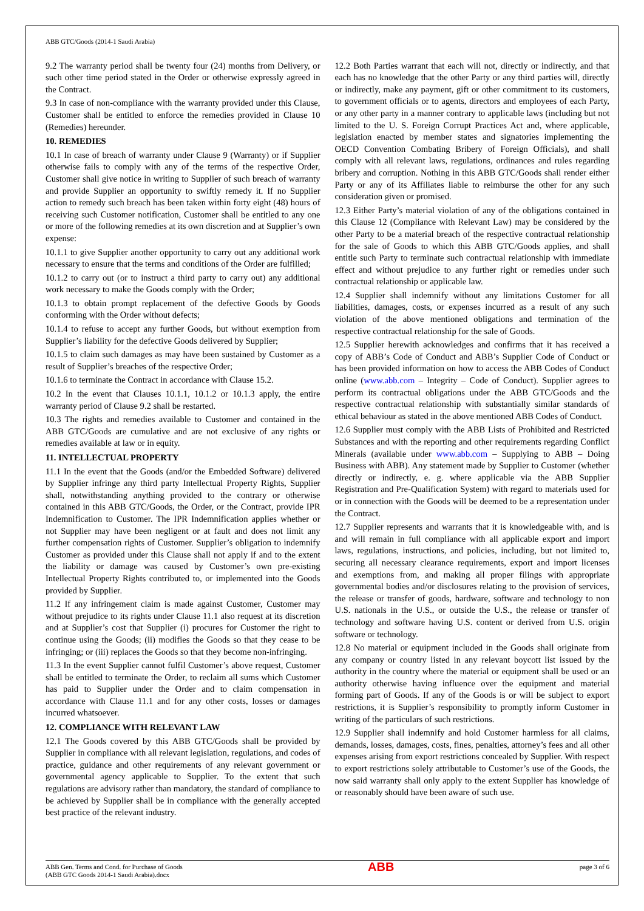ABB GTC/Goods (2014-1 Saudi Arabia)
9.2 The warranty period shall be twenty four (24) months from Delivery, or such other time period stated in the Order or otherwise expressly agreed in the Contract.
9.3 In case of non-compliance with the warranty provided under this Clause, Customer shall be entitled to enforce the remedies provided in Clause 10 (Remedies) hereunder.
10. REMEDIES
10.1 In case of breach of warranty under Clause 9 (Warranty) or if Supplier otherwise fails to comply with any of the terms of the respective Order, Customer shall give notice in writing to Supplier of such breach of warranty and provide Supplier an opportunity to swiftly remedy it. If no Supplier action to remedy such breach has been taken within forty eight (48) hours of receiving such Customer notification, Customer shall be entitled to any one or more of the following remedies at its own discretion and at Supplier’s own expense:
10.1.1 to give Supplier another opportunity to carry out any additional work necessary to ensure that the terms and conditions of the Order are fulfilled;
10.1.2 to carry out (or to instruct a third party to carry out) any additional work necessary to make the Goods comply with the Order;
10.1.3 to obtain prompt replacement of the defective Goods by Goods conforming with the Order without defects;
10.1.4 to refuse to accept any further Goods, but without exemption from Supplier’s liability for the defective Goods delivered by Supplier;
10.1.5 to claim such damages as may have been sustained by Customer as a result of Supplier’s breaches of the respective Order;
10.1.6 to terminate the Contract in accordance with Clause 15.2.
10.2 In the event that Clauses 10.1.1, 10.1.2 or 10.1.3 apply, the entire warranty period of Clause 9.2 shall be restarted.
10.3 The rights and remedies available to Customer and contained in the ABB GTC/Goods are cumulative and are not exclusive of any rights or remedies available at law or in equity.
11. INTELLECTUAL PROPERTY
11.1 In the event that the Goods (and/or the Embedded Software) delivered by Supplier infringe any third party Intellectual Property Rights, Supplier shall, notwithstanding anything provided to the contrary or otherwise contained in this ABB GTC/Goods, the Order, or the Contract, provide IPR Indemnification to Customer. The IPR Indemnification applies whether or not Supplier may have been negligent or at fault and does not limit any further compensation rights of Customer. Supplier’s obligation to indemnify Customer as provided under this Clause shall not apply if and to the extent the liability or damage was caused by Customer’s own pre-existing Intellectual Property Rights contributed to, or implemented into the Goods provided by Supplier.
11.2 If any infringement claim is made against Customer, Customer may without prejudice to its rights under Clause 11.1 also request at its discretion and at Supplier’s cost that Supplier (i) procures for Customer the right to continue using the Goods; (ii) modifies the Goods so that they cease to be infringing; or (iii) replaces the Goods so that they become non-infringing.
11.3 In the event Supplier cannot fulfil Customer’s above request, Customer shall be entitled to terminate the Order, to reclaim all sums which Customer has paid to Supplier under the Order and to claim compensation in accordance with Clause 11.1 and for any other costs, losses or damages incurred whatsoever.
12. COMPLIANCE WITH RELEVANT LAW
12.1 The Goods covered by this ABB GTC/Goods shall be provided by Supplier in compliance with all relevant legislation, regulations, and codes of practice, guidance and other requirements of any relevant government or governmental agency applicable to Supplier. To the extent that such regulations are advisory rather than mandatory, the standard of compliance to be achieved by Supplier shall be in compliance with the generally accepted best practice of the relevant industry.
12.2 Both Parties warrant that each will not, directly or indirectly, and that each has no knowledge that the other Party or any third parties will, directly or indirectly, make any payment, gift or other commitment to its customers, to government officials or to agents, directors and employees of each Party, or any other party in a manner contrary to applicable laws (including but not limited to the U. S. Foreign Corrupt Practices Act and, where applicable, legislation enacted by member states and signatories implementing the OECD Convention Combating Bribery of Foreign Officials), and shall comply with all relevant laws, regulations, ordinances and rules regarding bribery and corruption. Nothing in this ABB GTC/Goods shall render either Party or any of its Affiliates liable to reimburse the other for any such consideration given or promised.
12.3 Either Party’s material violation of any of the obligations contained in this Clause 12 (Compliance with Relevant Law) may be considered by the other Party to be a material breach of the respective contractual relationship for the sale of Goods to which this ABB GTC/Goods applies, and shall entitle such Party to terminate such contractual relationship with immediate effect and without prejudice to any further right or remedies under such contractual relationship or applicable law.
12.4 Supplier shall indemnify without any limitations Customer for all liabilities, damages, costs, or expenses incurred as a result of any such violation of the above mentioned obligations and termination of the respective contractual relationship for the sale of Goods.
12.5 Supplier herewith acknowledges and confirms that it has received a copy of ABB’s Code of Conduct and ABB’s Supplier Code of Conduct or has been provided information on how to access the ABB Codes of Conduct online (www.abb.com – Integrity – Code of Conduct). Supplier agrees to perform its contractual obligations under the ABB GTC/Goods and the respective contractual relationship with substantially similar standards of ethical behaviour as stated in the above mentioned ABB Codes of Conduct.
12.6 Supplier must comply with the ABB Lists of Prohibited and Restricted Substances and with the reporting and other requirements regarding Conflict Minerals (available under www.abb.com – Supplying to ABB – Doing Business with ABB). Any statement made by Supplier to Customer (whether directly or indirectly, e. g. where applicable via the ABB Supplier Registration and Pre-Qualification System) with regard to materials used for or in connection with the Goods will be deemed to be a representation under the Contract.
12.7 Supplier represents and warrants that it is knowledgeable with, and is and will remain in full compliance with all applicable export and import laws, regulations, instructions, and policies, including, but not limited to, securing all necessary clearance requirements, export and import licenses and exemptions from, and making all proper filings with appropriate governmental bodies and/or disclosures relating to the provision of services, the release or transfer of goods, hardware, software and technology to non U.S. nationals in the U.S., or outside the U.S., the release or transfer of technology and software having U.S. content or derived from U.S. origin software or technology.
12.8 No material or equipment included in the Goods shall originate from any company or country listed in any relevant boycott list issued by the authority in the country where the material or equipment shall be used or an authority otherwise having influence over the equipment and material forming part of Goods. If any of the Goods is or will be subject to export restrictions, it is Supplier’s responsibility to promptly inform Customer in writing of the particulars of such restrictions.
12.9 Supplier shall indemnify and hold Customer harmless for all claims, demands, losses, damages, costs, fines, penalties, attorney’s fees and all other expenses arising from export restrictions concealed by Supplier. With respect to export restrictions solely attributable to Customer’s use of the Goods, the now said warranty shall only apply to the extent Supplier has knowledge of or reasonably should have been aware of such use.
ABB Gen. Terms and Cond. for Purchase of Goods
(ABB GTC Goods 2014-1 Saudi Arabia).docx
ABB
page 3 of 6